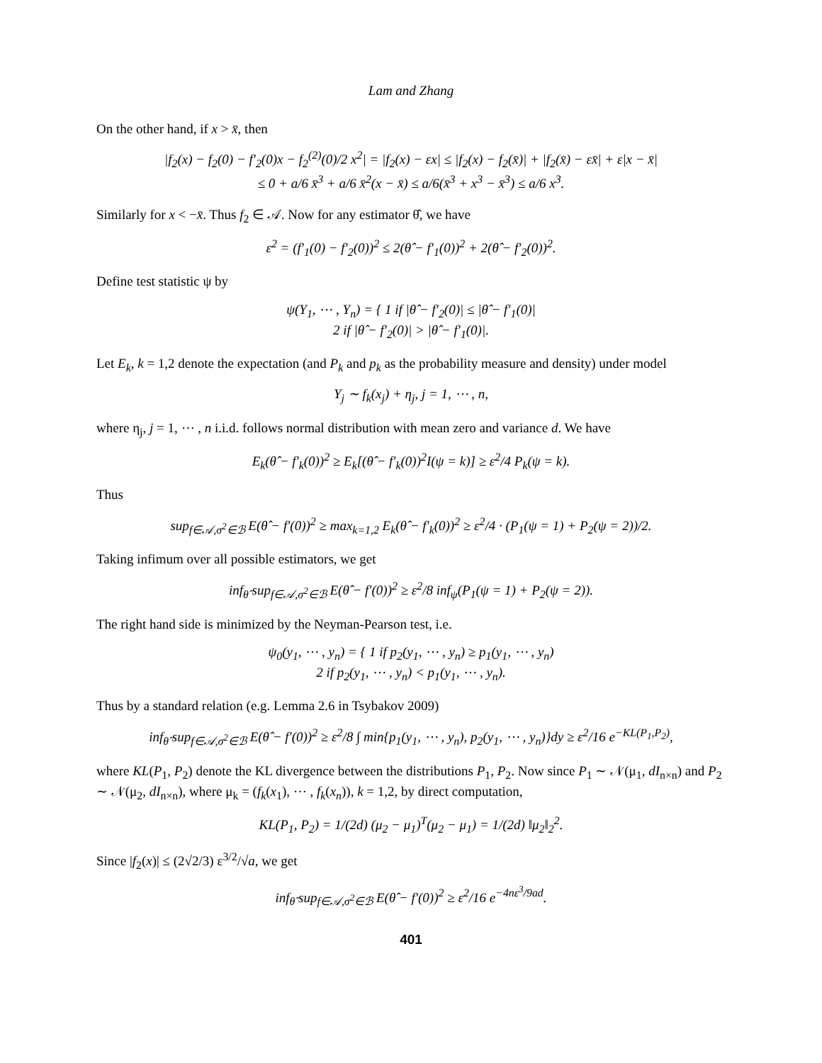Lam and Zhang
On the other hand, if x > x̄, then
|f<sub>2</sub>(x) − f<sub>2</sub>(0) − f′<sub>2</sub>(0)x − f<sub>2</sub><sup>(2)</sup>(0)/2 x<sup>2</sup>| = |f<sub>2</sub>(x) − εx| ≤ |f<sub>2</sub>(x) − f<sub>2</sub>(x̄)| + |f<sub>2</sub>(x̄) − εx̄| + ε|x − x̄|
≤ 0 + a/6 x̄<sup>3</sup> + a/6 x̄<sup>2</sup>(x − x̄) ≤ a/6(x̄<sup>3</sup> + x<sup>3</sup> − x̄<sup>3</sup>) ≤ a/6 x<sup>3</sup>.
Similarly for x < −x̄. Thus f<sub>2</sub> ∈ 𝒜. Now for any estimator θ̂, we have
ε<sup>2</sup> = (f′<sub>1</sub>(0) − f′<sub>2</sub>(0))<sup>2</sup> ≤ 2(θ̂ − f′<sub>1</sub>(0))<sup>2</sup> + 2(θ̂ − f′<sub>2</sub>(0))<sup>2</sup>.
Define test statistic ψ by
ψ(Y<sub>1</sub>, ⋯ , Y<sub>n</sub>) = { 1 if |θ̂ − f′<sub>2</sub>(0)| ≤ |θ̂ − f′<sub>1</sub>(0)|
2 if |θ̂ − f′<sub>2</sub>(0)| > |θ̂ − f′<sub>1</sub>(0)|.
Let E<sub>k</sub>, k = 1,2 denote the expectation (and P<sub>k</sub> and p<sub>k</sub> as the probability measure and density) under model
Y<sub>j</sub> ∼ f<sub>k</sub>(x<sub>j</sub>) + η<sub>j</sub>, j = 1, ⋯ , n,
where η<sub>j</sub>, j = 1, ⋯ , n i.i.d. follows normal distribution with mean zero and variance d. We have
E<sub>k</sub>(θ̂ − f′<sub>k</sub>(0))<sup>2</sup> ≥ E<sub>k</sub>[(θ̂ − f′<sub>k</sub>(0))<sup>2</sup>I(ψ = k)] ≥ ε<sup>2</sup>/4 P<sub>k</sub>(ψ = k).
Thus
sup<sub>f∈𝒜,σ<sup>2</sup>∈ℬ</sub> E(θ̂ − f′(0))<sup>2</sup> ≥ max<sub>k=1,2</sub> E<sub>k</sub>(θ̂ − f′<sub>k</sub>(0))<sup>2</sup> ≥ ε<sup>2</sup>/4 · (P<sub>1</sub>(ψ = 1) + P<sub>2</sub>(ψ = 2))/2.
Taking infimum over all possible estimators, we get
inf<sub>θ̂</sub> sup<sub>f∈𝒜,σ<sup>2</sup>∈ℬ</sub> E(θ̂ − f′(0))<sup>2</sup> ≥ ε<sup>2</sup>/8 inf<sub>ψ</sub>(P<sub>1</sub>(ψ = 1) + P<sub>2</sub>(ψ = 2)).
The right hand side is minimized by the Neyman-Pearson test, i.e.
ψ<sub>0</sub>(y<sub>1</sub>, ⋯ , y<sub>n</sub>) = { 1 if p<sub>2</sub>(y<sub>1</sub>, ⋯ , y<sub>n</sub>) ≥ p<sub>1</sub>(y<sub>1</sub>, ⋯ , y<sub>n</sub>)
2 if p<sub>2</sub>(y<sub>1</sub>, ⋯ , y<sub>n</sub>) < p<sub>1</sub>(y<sub>1</sub>, ⋯ , y<sub>n</sub>).
Thus by a standard relation (e.g. Lemma 2.6 in Tsybakov 2009)
inf<sub>θ̂</sub> sup<sub>f∈𝒜,σ<sup>2</sup>∈ℬ</sub> E(θ̂ − f′(0))<sup>2</sup> ≥ ε<sup>2</sup>/8 ∫ min{p<sub>1</sub>(y<sub>1</sub>, ⋯ , y<sub>n</sub>), p<sub>2</sub>(y<sub>1</sub>, ⋯ , y<sub>n</sub>)}dy ≥ ε<sup>2</sup>/16 e<sup>−KL(P<sub>1</sub>,P<sub>2</sub>)</sup>,
where KL(P<sub>1</sub>, P<sub>2</sub>) denote the KL divergence between the distributions P<sub>1</sub>, P<sub>2</sub>. Now since P<sub>1</sub> ∼ 𝒩(μ<sub>1</sub>, dI<sub>n×n</sub>) and P<sub>2</sub> ∼ 𝒩(μ<sub>2</sub>, dI<sub>n×n</sub>), where μ<sub>k</sub> = (f<sub>k</sub>(x<sub>1</sub>), ⋯ , f<sub>k</sub>(x<sub>n</sub>)), k = 1,2, by direct computation,
KL(P<sub>1</sub>, P<sub>2</sub>) = 1/(2d) (μ<sub>2</sub> − μ<sub>1</sub>)<sup>T</sup>(μ<sub>2</sub> − μ<sub>1</sub>) = 1/(2d) ‖μ<sub>2</sub>‖<sub>2</sub><sup>2</sup>.
Since |f<sub>2</sub>(x)| ≤ (2√2/3) ε<sup>3/2</sup>/√a, we get
inf<sub>θ̂</sub> sup<sub>f∈𝒜,σ<sup>2</sup>∈ℬ</sub> E(θ̂ − f′(0))<sup>2</sup> ≥ ε<sup>2</sup>/16 e<sup>−4nε<sup>3</sup>/9ad</sup>.
401